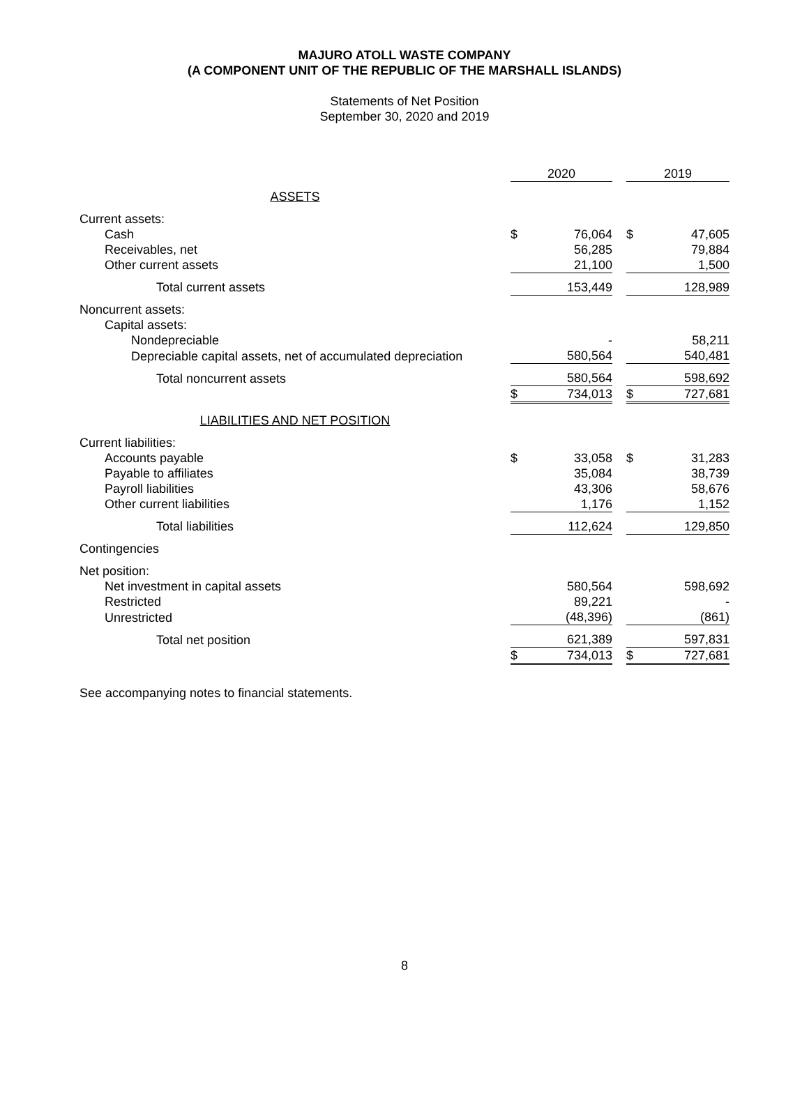MAJURO ATOLL WASTE COMPANY
(A COMPONENT UNIT OF THE REPUBLIC OF THE MARSHALL ISLANDS)
Statements of Net Position
September 30, 2020 and 2019
| | 2020 | | | 2019 | |
| ASSETS | | | | | |
| Current assets: | | | | | |
| Cash | $ | 76,064 | | $ | 47,605 |
| Receivables, net | | 56,285 | | | 79,884 |
| Other current assets | | 21,100 | | | 1,500 |
| Total current assets | | 153,449 | | | 128,989 |
| Noncurrent assets: | | | | | |
| Capital assets: | | | | | |
| Nondepreciable | | - | | | 58,211 |
| Depreciable capital assets, net of accumulated depreciation | | 580,564 | | | 540,481 |
| Total noncurrent assets | | 580,564 | | | 598,692 |
| | $ | 734,013 | | $ | 727,681 |
| LIABILITIES AND NET POSITION | | | | | |
| Current liabilities: | | | | | |
| Accounts payable | $ | 33,058 | | $ | 31,283 |
| Payable to affiliates | | 35,084 | | | 38,739 |
| Payroll liabilities | | 43,306 | | | 58,676 |
| Other current liabilities | | 1,176 | | | 1,152 |
| Total liabilities | | 112,624 | | | 129,850 |
| Contingencies | | | | | |
| Net position: | | | | | |
| Net investment in capital assets | | 580,564 | | | 598,692 |
| Restricted | | 89,221 | | | - |
| Unrestricted | | (48,396) | | | (861) |
| Total net position | | 621,389 | | | 597,831 |
| | $ | 734,013 | | $ | 727,681 |
See accompanying notes to financial statements.
8